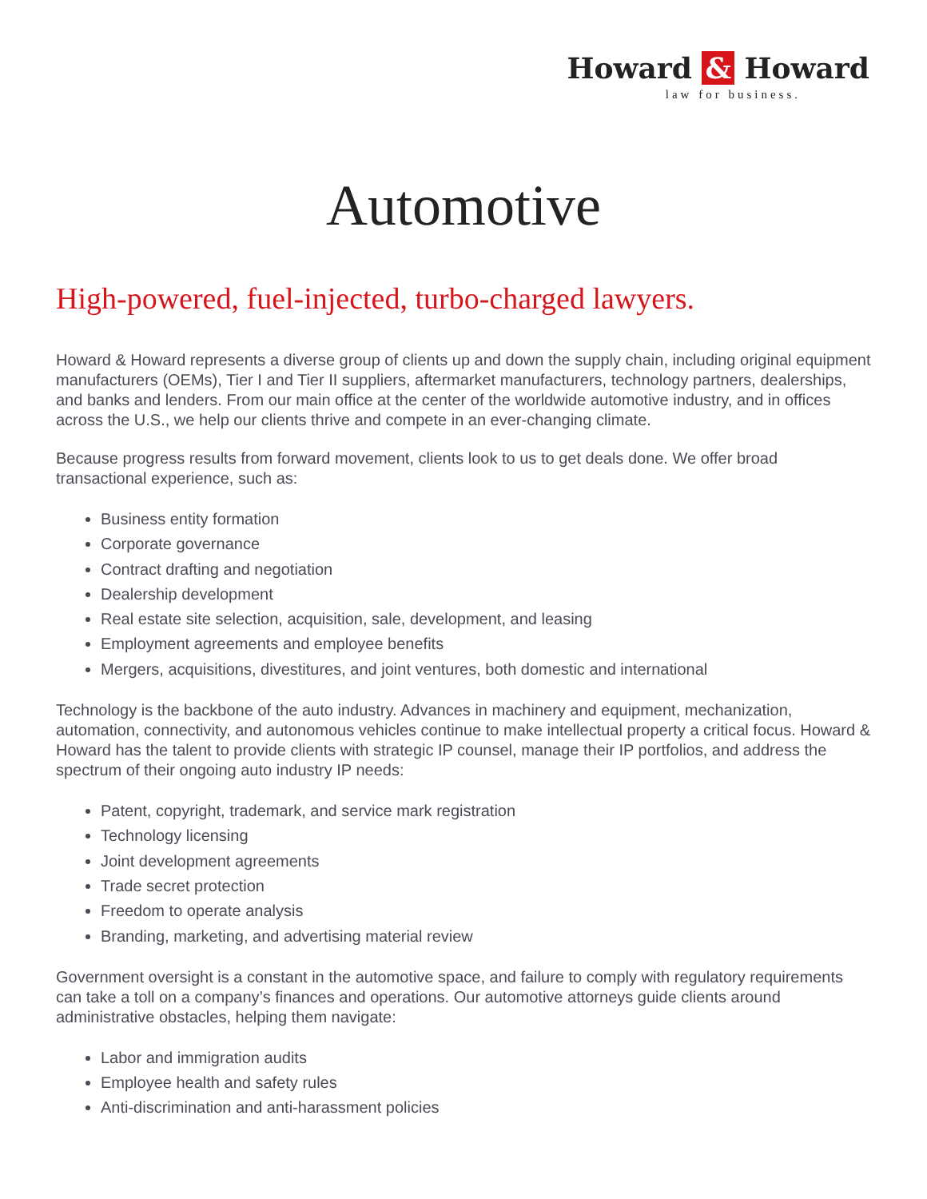Howard & Howard
law for business.
Automotive
High-powered, fuel-injected, turbo-charged lawyers.
Howard & Howard represents a diverse group of clients up and down the supply chain, including original equipment manufacturers (OEMs), Tier I and Tier II suppliers, aftermarket manufacturers, technology partners, dealerships, and banks and lenders. From our main office at the center of the worldwide automotive industry, and in offices across the U.S., we help our clients thrive and compete in an ever-changing climate.
Because progress results from forward movement, clients look to us to get deals done. We offer broad transactional experience, such as:
Business entity formation
Corporate governance
Contract drafting and negotiation
Dealership development
Real estate site selection, acquisition, sale, development, and leasing
Employment agreements and employee benefits
Mergers, acquisitions, divestitures, and joint ventures, both domestic and international
Technology is the backbone of the auto industry. Advances in machinery and equipment, mechanization, automation, connectivity, and autonomous vehicles continue to make intellectual property a critical focus. Howard & Howard has the talent to provide clients with strategic IP counsel, manage their IP portfolios, and address the spectrum of their ongoing auto industry IP needs:
Patent, copyright, trademark, and service mark registration
Technology licensing
Joint development agreements
Trade secret protection
Freedom to operate analysis
Branding, marketing, and advertising material review
Government oversight is a constant in the automotive space, and failure to comply with regulatory requirements can take a toll on a company’s finances and operations. Our automotive attorneys guide clients around administrative obstacles, helping them navigate:
Labor and immigration audits
Employee health and safety rules
Anti-discrimination and anti-harassment policies